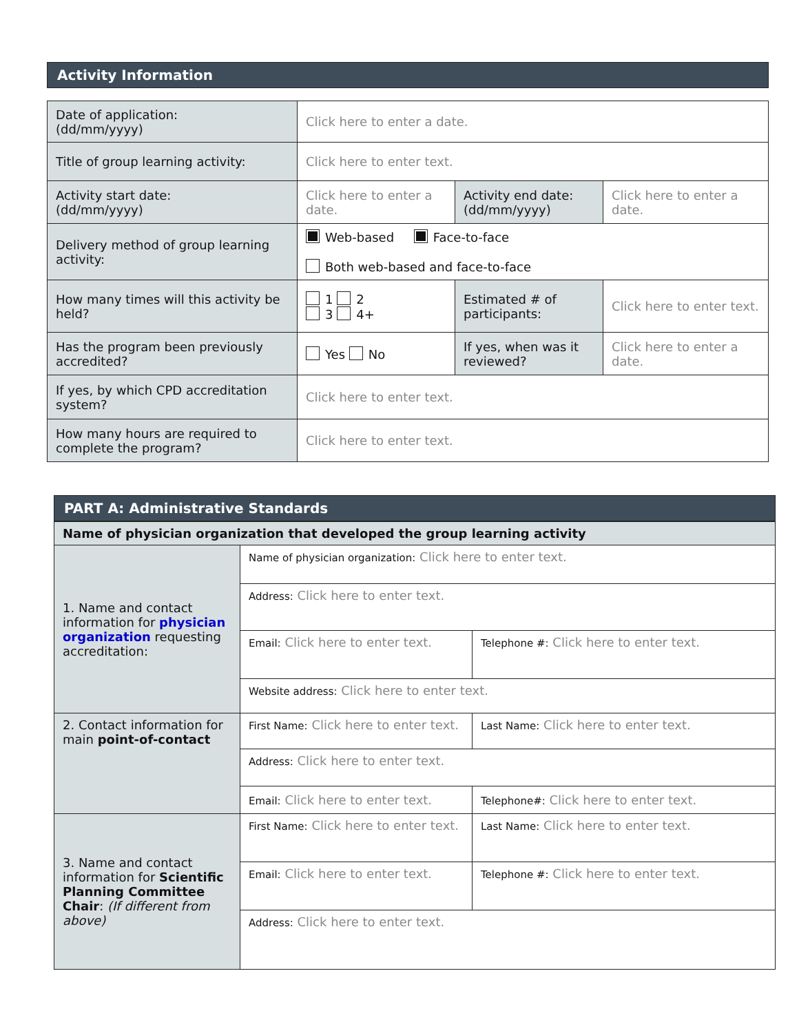Activity Information
| Date of application: (dd/mm/yyyy) | Click here to enter a date. | | |
| Title of group learning activity: | Click here to enter text. | | |
| Activity start date: (dd/mm/yyyy) | Click here to enter a date. | Activity end date: (dd/mm/yyyy) | Click here to enter a date. |
| Delivery method of group learning activity: | Web-based Face-to-face Both web-based and face-to-face | | |
| How many times will this activity be held? | 1 2 3 4+ | Estimated # of participants: | Click here to enter text. |
| Has the program been previously accredited? | Yes No | If yes, when was it reviewed? | Click here to enter a date. |
| If yes, by which CPD accreditation system? | Click here to enter text. | | |
| How many hours are required to complete the program? | Click here to enter text. | | |
PART A: Administrative Standards
| Name of physician organization that developed the group learning activity | | |
| 1. Name and contact information for physician organization requesting accreditation: | Name of physician organization: Click here to enter text. | |
| | Address: Click here to enter text. | |
| | Email: Click here to enter text. | Telephone #: Click here to enter text. |
| | Website address: Click here to enter text. | |
| 2. Contact information for main point-of-contact | First Name: Click here to enter text. | Last Name: Click here to enter text. |
| | Address: Click here to enter text. | |
| | Email: Click here to enter text. | Telephone#: Click here to enter text. |
| 3. Name and contact information for Scientific Planning Committee Chair : (If different from above) | First Name: Click here to enter text. | Last Name: Click here to enter text. |
| | Email: Click here to enter text. | Telephone #: Click here to enter text. |
| | Address: Click here to enter text. | |